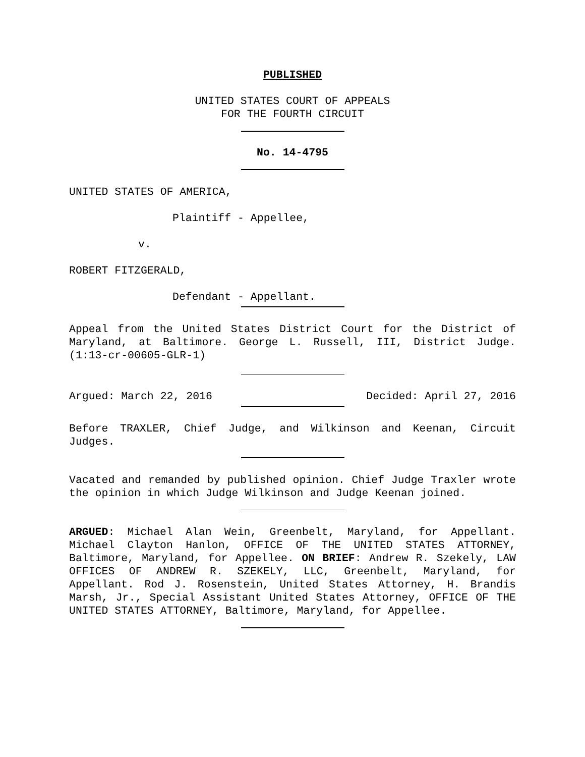PUBLISHED
UNITED STATES COURT OF APPEALS
FOR THE FOURTH CIRCUIT
No. 14-4795
UNITED STATES OF AMERICA,
Plaintiff - Appellee,
v.
ROBERT FITZGERALD,
Defendant - Appellant.
Appeal from the United States District Court for the District of Maryland, at Baltimore. George L. Russell, III, District Judge. (1:13-cr-00605-GLR-1)
Argued: March 22, 2016 Decided: April 27, 2016
Before TRAXLER, Chief Judge, and Wilkinson and Keenan, Circuit Judges.
Vacated and remanded by published opinion. Chief Judge Traxler wrote the opinion in which Judge Wilkinson and Judge Keenan joined.
ARGUED: Michael Alan Wein, Greenbelt, Maryland, for Appellant. Michael Clayton Hanlon, OFFICE OF THE UNITED STATES ATTORNEY, Baltimore, Maryland, for Appellee. ON BRIEF: Andrew R. Szekely, LAW OFFICES OF ANDREW R. SZEKELY, LLC, Greenbelt, Maryland, for Appellant. Rod J. Rosenstein, United States Attorney, H. Brandis Marsh, Jr., Special Assistant United States Attorney, OFFICE OF THE UNITED STATES ATTORNEY, Baltimore, Maryland, for Appellee.